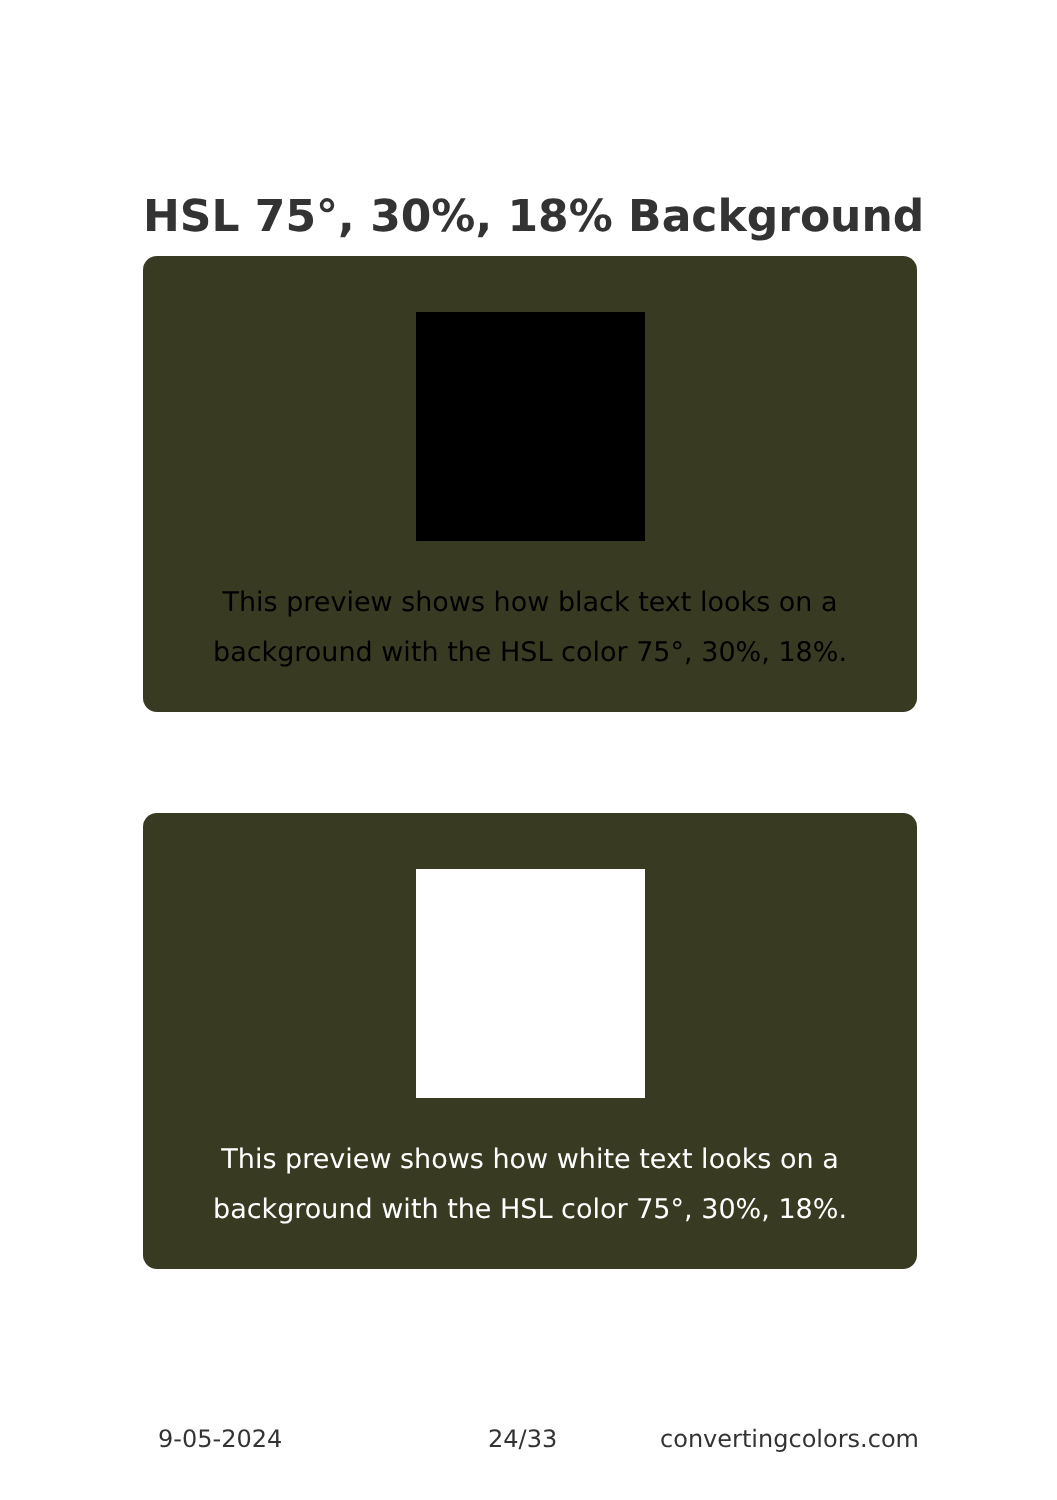HSL 75°, 30%, 18% Background
This preview shows how black text looks on a background with the HSL color 75°, 30%, 18%.
This preview shows how white text looks on a background with the HSL color 75°, 30%, 18%.
9-05-2024 24/33 convertingcolors.com